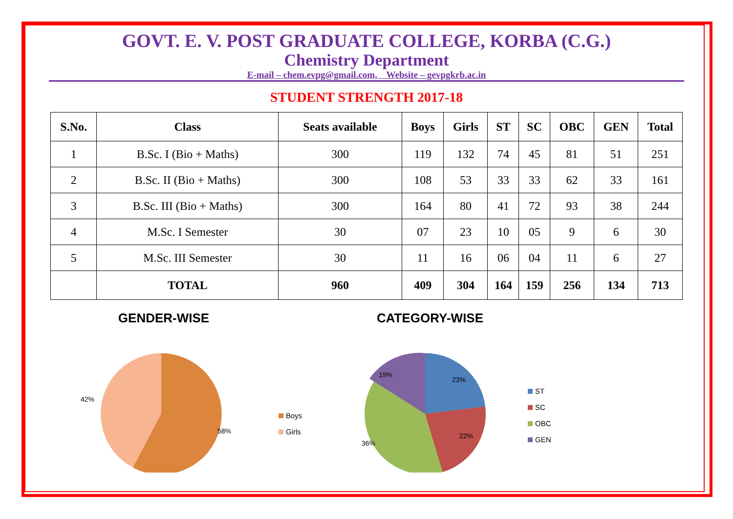GOVT. E. V. POST GRADUATE COLLEGE, KORBA (C.G.)
Chemistry Department
E-mail – chem.evpg@gmail.com, Website – gevpgkrb.ac.in
STUDENT STRENGTH 2017-18
| S.No. | Class | Seats available | Boys | Girls | ST | SC | OBC | GEN | Total |
| --- | --- | --- | --- | --- | --- | --- | --- | --- | --- |
| 1 | B.Sc. I (Bio + Maths) | 300 | 119 | 132 | 74 | 45 | 81 | 51 | 251 |
| 2 | B.Sc. II (Bio + Maths) | 300 | 108 | 53 | 33 | 33 | 62 | 33 | 161 |
| 3 | B.Sc. III (Bio + Maths) | 300 | 164 | 80 | 41 | 72 | 93 | 38 | 244 |
| 4 | M.Sc. I Semester | 30 | 07 | 23 | 10 | 05 | 9 | 6 | 30 |
| 5 | M.Sc. III Semester | 30 | 11 | 16 | 06 | 04 | 11 | 6 | 27 |
| | TOTAL | 960 | 409 | 304 | 164 | 159 | 256 | 134 | 713 |
GENDER-WISE
42%
58%
Boys
Girls
CATEGORY-WISE
23%
22%
36%
19%
ST
SC
OBC
GEN